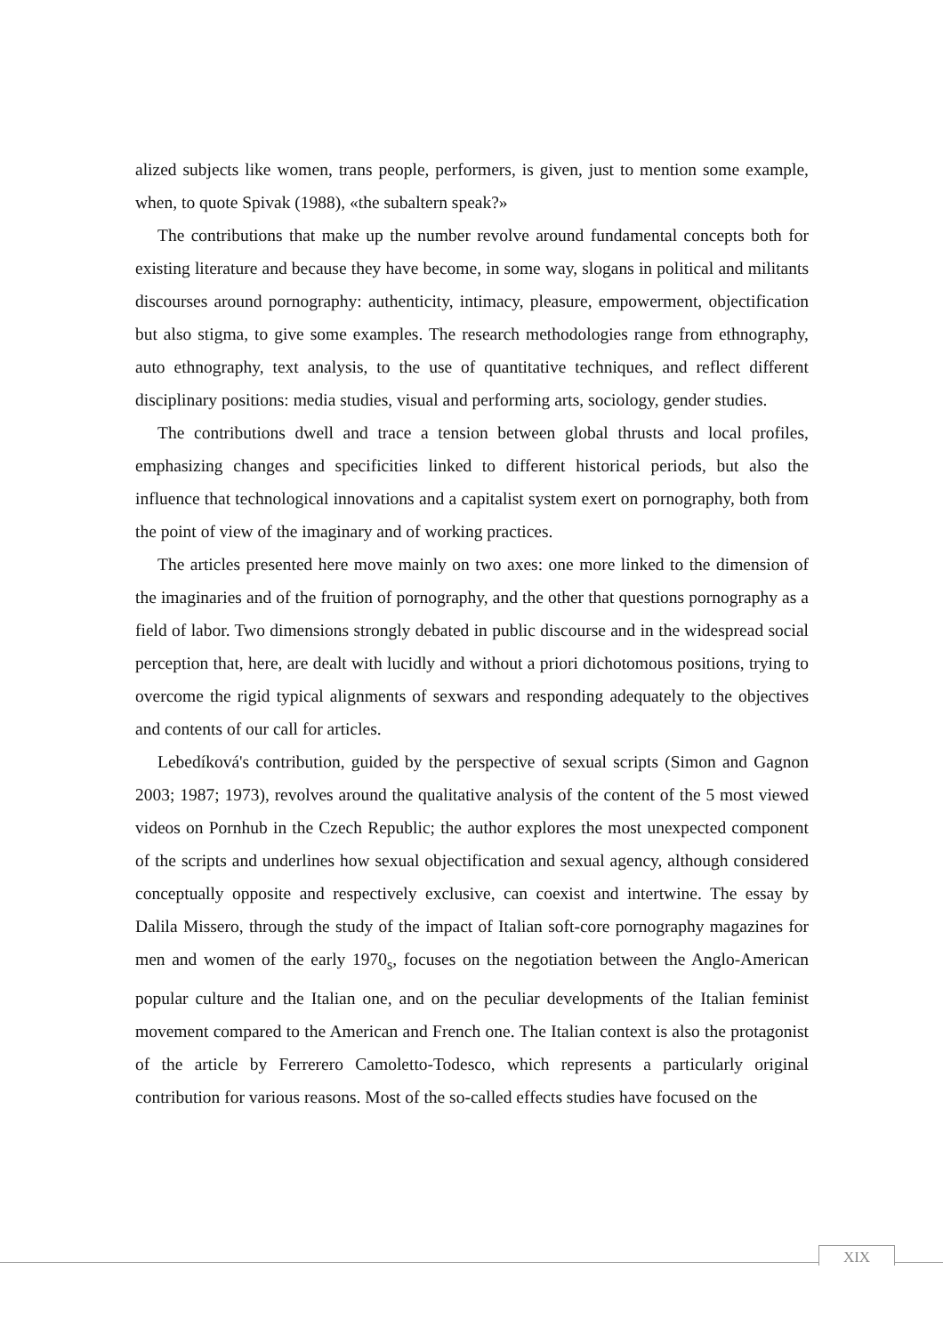alized subjects like women, trans people, performers, is given, just to mention some example, when, to quote Spivak (1988), «the subaltern speak?»
The contributions that make up the number revolve around fundamental concepts both for existing literature and because they have become, in some way, slogans in political and militants discourses around pornography: authenticity, intimacy, pleasure, empowerment, objectification but also stigma, to give some examples. The research methodologies range from ethnography, auto ethnography, text analysis, to the use of quantitative techniques, and reflect different disciplinary positions: media studies, visual and performing arts, sociology, gender studies.
The contributions dwell and trace a tension between global thrusts and local profiles, emphasizing changes and specificities linked to different historical periods, but also the influence that technological innovations and a capitalist system exert on pornography, both from the point of view of the imaginary and of working practices.
The articles presented here move mainly on two axes: one more linked to the dimension of the imaginaries and of the fruition of pornography, and the other that questions pornography as a field of labor. Two dimensions strongly debated in public discourse and in the widespread social perception that, here, are dealt with lucidly and without a priori dichotomous positions, trying to overcome the rigid typical alignments of sexwars and responding adequately to the objectives and contents of our call for articles.
Lebedíková's contribution, guided by the perspective of sexual scripts (Simon and Gagnon 2003; 1987; 1973), revolves around the qualitative analysis of the content of the 5 most viewed videos on Pornhub in the Czech Republic; the author explores the most unexpected component of the scripts and underlines how sexual objectification and sexual agency, although considered conceptually opposite and respectively exclusive, can coexist and intertwine. The essay by Dalila Missero, through the study of the impact of Italian soft-core pornography magazines for men and women of the early 1970<sub>s</sub>, focuses on the negotiation between the Anglo-American popular culture and the Italian one, and on the peculiar developments of the Italian feminist movement compared to the American and French one. The Italian context is also the protagonist of the article by Ferrerero Camoletto-Todesco, which represents a particularly original contribution for various reasons. Most of the so-called effects studies have focused on the
XIX